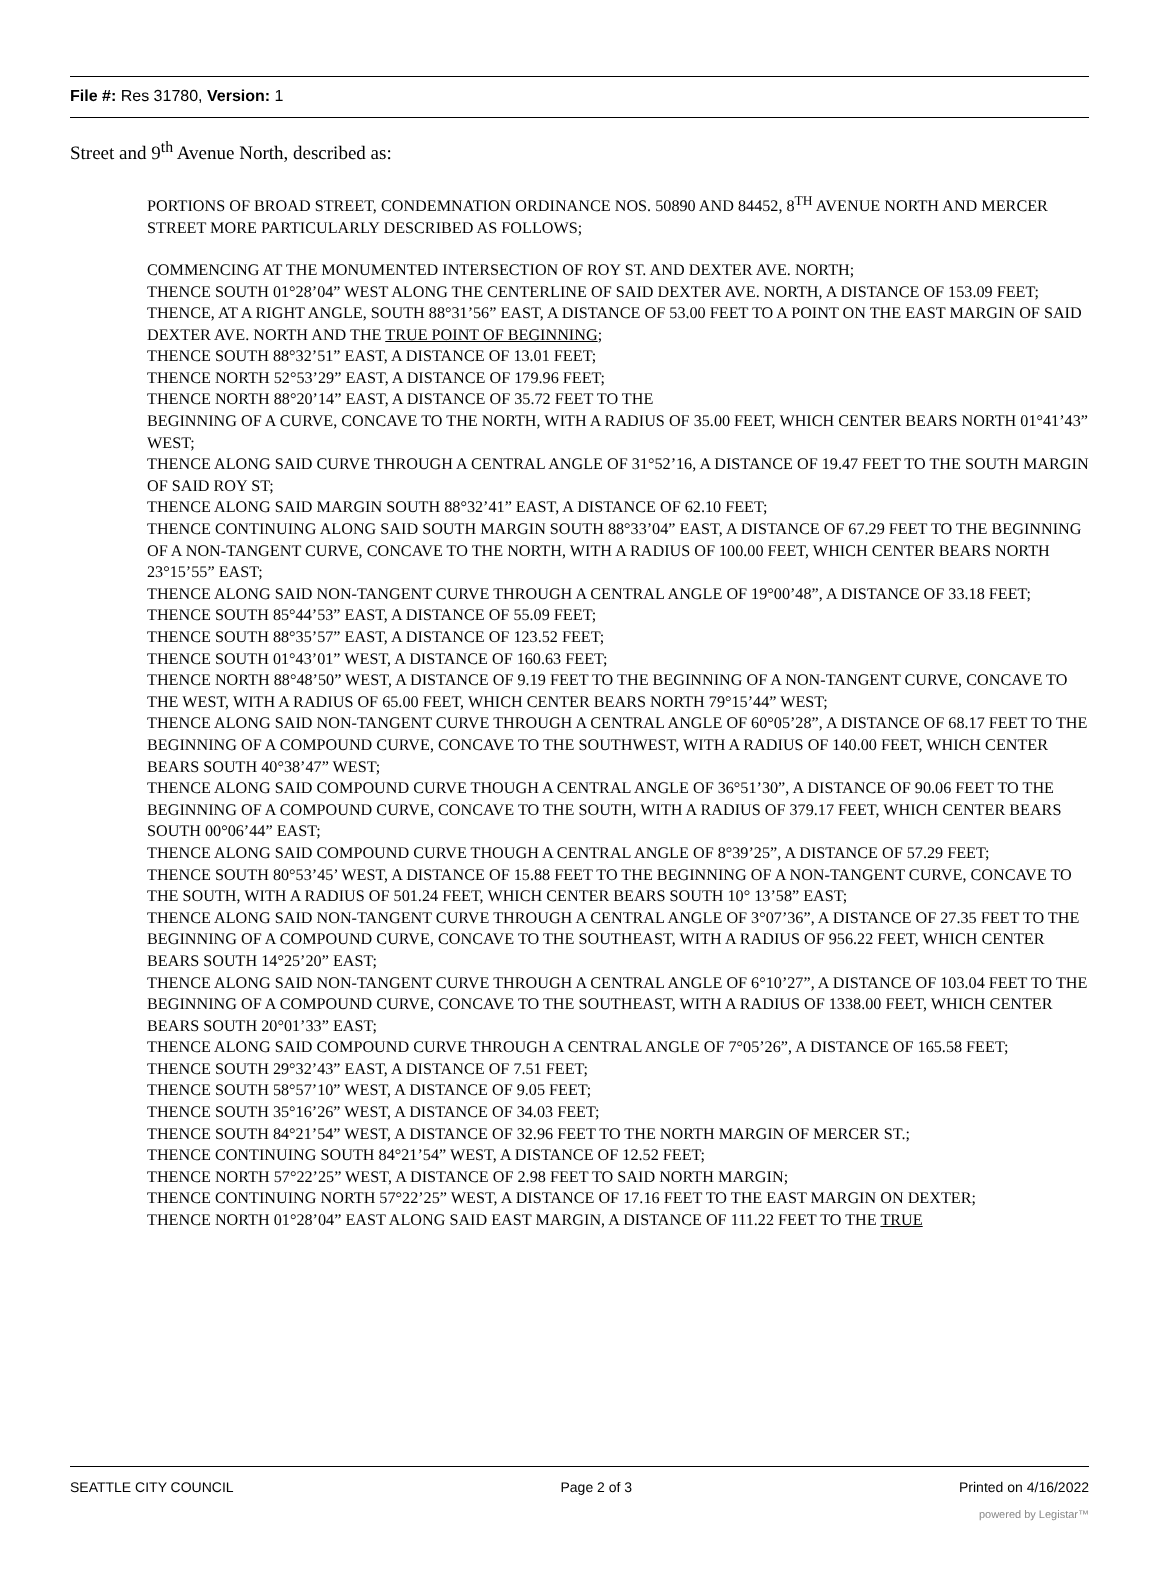File #: Res 31780, Version: 1
Street and 9<sup>th</sup> Avenue North, described as:
PORTIONS OF BROAD STREET, CONDEMNATION ORDINANCE NOS. 50890 AND 84452, 8<sup>TH</sup> AVENUE NORTH AND MERCER STREET MORE PARTICULARLY DESCRIBED AS FOLLOWS;
COMMENCING AT THE MONUMENTED INTERSECTION OF ROY ST. AND DEXTER AVE. NORTH;
THENCE SOUTH 01°28’04” WEST ALONG THE CENTERLINE OF SAID DEXTER AVE. NORTH, A DISTANCE OF 153.09 FEET;
THENCE, AT A RIGHT ANGLE, SOUTH 88°31’56” EAST, A DISTANCE OF 53.00 FEET TO A POINT ON THE EAST MARGIN OF SAID DEXTER AVE. NORTH AND THE TRUE POINT OF BEGINNING;
THENCE SOUTH 88°32’51” EAST, A DISTANCE OF 13.01 FEET;
THENCE NORTH 52°53’29” EAST, A DISTANCE OF 179.96 FEET;
THENCE NORTH 88°20’14” EAST, A DISTANCE OF 35.72 FEET TO THE
BEGINNING OF A CURVE, CONCAVE TO THE NORTH, WITH A RADIUS OF 35.00 FEET, WHICH CENTER BEARS NORTH 01°41’43” WEST;
THENCE ALONG SAID CURVE THROUGH A CENTRAL ANGLE OF 31°52’16, A DISTANCE OF 19.47 FEET TO THE SOUTH MARGIN OF SAID ROY ST;
THENCE ALONG SAID MARGIN SOUTH 88°32’41” EAST, A DISTANCE OF 62.10 FEET;
THENCE CONTINUING ALONG SAID SOUTH MARGIN SOUTH 88°33’04” EAST, A DISTANCE OF 67.29 FEET TO THE BEGINNING OF A NON-TANGENT CURVE, CONCAVE TO THE NORTH, WITH A RADIUS OF 100.00 FEET, WHICH CENTER BEARS NORTH 23°15’55” EAST;
THENCE ALONG SAID NON-TANGENT CURVE THROUGH A CENTRAL ANGLE OF 19°00’48”, A DISTANCE OF 33.18 FEET;
THENCE SOUTH 85°44’53” EAST, A DISTANCE OF 55.09 FEET;
THENCE SOUTH 88°35’57” EAST, A DISTANCE OF 123.52 FEET;
THENCE SOUTH 01°43’01” WEST, A DISTANCE OF 160.63 FEET;
THENCE NORTH 88°48’50” WEST, A DISTANCE OF 9.19 FEET TO THE BEGINNING OF A NON-TANGENT CURVE, CONCAVE TO THE WEST, WITH A RADIUS OF 65.00 FEET, WHICH CENTER BEARS NORTH 79°15’44” WEST;
THENCE ALONG SAID NON-TANGENT CURVE THROUGH A CENTRAL ANGLE OF 60°05’28”, A DISTANCE OF 68.17 FEET TO THE BEGINNING OF A COMPOUND CURVE, CONCAVE TO THE SOUTHWEST, WITH A RADIUS OF 140.00 FEET, WHICH CENTER BEARS SOUTH 40°38’47” WEST;
THENCE ALONG SAID COMPOUND CURVE THOUGH A CENTRAL ANGLE OF 36°51’30”, A DISTANCE OF 90.06 FEET TO THE BEGINNING OF A COMPOUND CURVE, CONCAVE TO THE SOUTH, WITH A RADIUS OF 379.17 FEET, WHICH CENTER BEARS SOUTH 00°06’44” EAST;
THENCE ALONG SAID COMPOUND CURVE THOUGH A CENTRAL ANGLE OF 8°39’25”, A DISTANCE OF 57.29 FEET;
THENCE SOUTH 80°53’45’ WEST, A DISTANCE OF 15.88 FEET TO THE BEGINNING OF A NON-TANGENT CURVE, CONCAVE TO THE SOUTH, WITH A RADIUS OF 501.24 FEET, WHICH CENTER BEARS SOUTH 10° 13’58” EAST;
THENCE ALONG SAID NON-TANGENT CURVE THROUGH A CENTRAL ANGLE OF 3°07’36”, A DISTANCE OF 27.35 FEET TO THE BEGINNING OF A COMPOUND CURVE, CONCAVE TO THE SOUTHEAST, WITH A RADIUS OF 956.22 FEET, WHICH CENTER BEARS SOUTH 14°25’20” EAST;
THENCE ALONG SAID NON-TANGENT CURVE THROUGH A CENTRAL ANGLE OF 6°10’27”, A DISTANCE OF 103.04 FEET TO THE BEGINNING OF A COMPOUND CURVE, CONCAVE TO THE SOUTHEAST, WITH A RADIUS OF 1338.00 FEET, WHICH CENTER BEARS SOUTH 20°01’33” EAST;
THENCE ALONG SAID COMPOUND CURVE THROUGH A CENTRAL ANGLE OF 7°05’26”, A DISTANCE OF 165.58 FEET;
THENCE SOUTH 29°32’43” EAST, A DISTANCE OF 7.51 FEET;
THENCE SOUTH 58°57’10” WEST, A DISTANCE OF 9.05 FEET;
THENCE SOUTH 35°16’26” WEST, A DISTANCE OF 34.03 FEET;
THENCE SOUTH 84°21’54” WEST, A DISTANCE OF 32.96 FEET TO THE NORTH MARGIN OF MERCER ST.;
THENCE CONTINUING SOUTH 84°21’54” WEST, A DISTANCE OF 12.52 FEET;
THENCE NORTH 57°22’25” WEST, A DISTANCE OF 2.98 FEET TO SAID NORTH MARGIN;
THENCE CONTINUING NORTH 57°22’25” WEST, A DISTANCE OF 17.16 FEET TO THE EAST MARGIN ON DEXTER;
THENCE NORTH 01°28’04” EAST ALONG SAID EAST MARGIN, A DISTANCE OF 111.22 FEET TO THE TRUE
SEATTLE CITY COUNCIL Page 2 of 3 Printed on 4/16/2022
powered by Legistar™